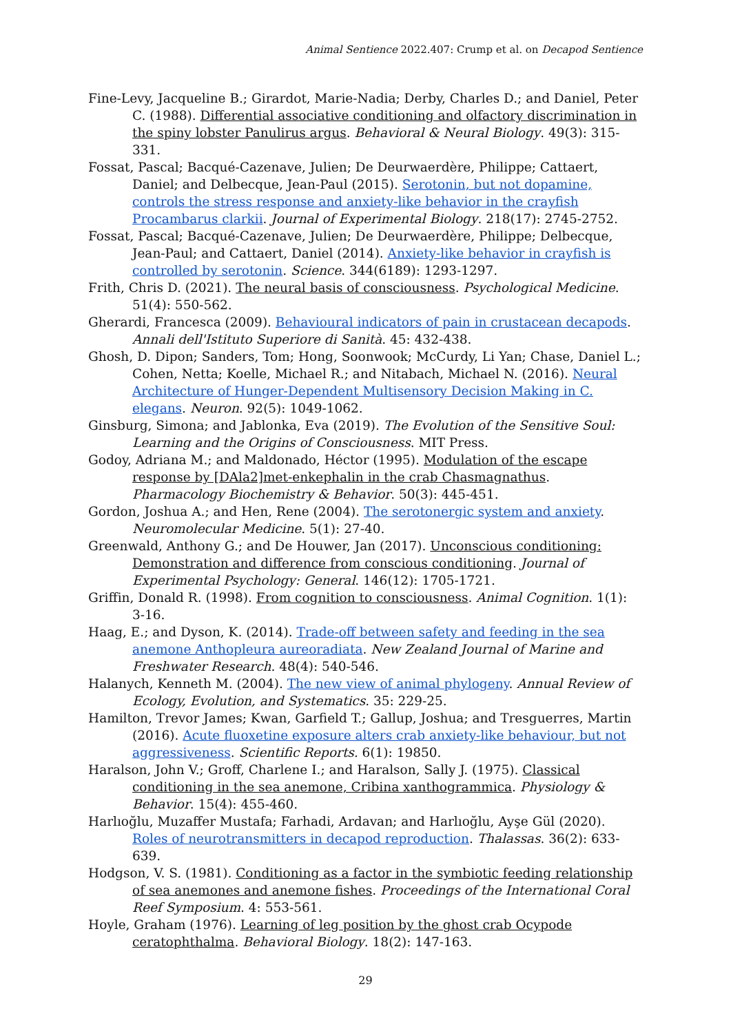Animal Sentience 2022.407: Crump et al. on Decapod Sentience
Fine-Levy, Jacqueline B.; Girardot, Marie-Nadia; Derby, Charles D.; and Daniel, Peter C. (1988). Differential associative conditioning and olfactory discrimination in the spiny lobster Panulirus argus. Behavioral & Neural Biology. 49(3): 315-331.
Fossat, Pascal; Bacqué-Cazenave, Julien; De Deurwaerdère, Philippe; Cattaert, Daniel; and Delbecque, Jean-Paul (2015). Serotonin, but not dopamine, controls the stress response and anxiety-like behavior in the crayfish Procambarus clarkii. Journal of Experimental Biology. 218(17): 2745-2752.
Fossat, Pascal; Bacqué-Cazenave, Julien; De Deurwaerdère, Philippe; Delbecque, Jean-Paul; and Cattaert, Daniel (2014). Anxiety-like behavior in crayfish is controlled by serotonin. Science. 344(6189): 1293-1297.
Frith, Chris D. (2021). The neural basis of consciousness. Psychological Medicine. 51(4): 550-562.
Gherardi, Francesca (2009). Behavioural indicators of pain in crustacean decapods. Annali dell'Istituto Superiore di Sanità. 45: 432-438.
Ghosh, D. Dipon; Sanders, Tom; Hong, Soonwook; McCurdy, Li Yan; Chase, Daniel L.; Cohen, Netta; Koelle, Michael R.; and Nitabach, Michael N. (2016). Neural Architecture of Hunger-Dependent Multisensory Decision Making in C. elegans. Neuron. 92(5): 1049-1062.
Ginsburg, Simona; and Jablonka, Eva (2019). The Evolution of the Sensitive Soul: Learning and the Origins of Consciousness. MIT Press.
Godoy, Adriana M.; and Maldonado, Héctor (1995). Modulation of the escape response by [DAla2]met-enkephalin in the crab Chasmagnathus. Pharmacology Biochemistry & Behavior. 50(3): 445-451.
Gordon, Joshua A.; and Hen, Rene (2004). The serotonergic system and anxiety. Neuromolecular Medicine. 5(1): 27-40.
Greenwald, Anthony G.; and De Houwer, Jan (2017). Unconscious conditioning: Demonstration and difference from conscious conditioning. Journal of Experimental Psychology: General. 146(12): 1705-1721.
Griffin, Donald R. (1998). From cognition to consciousness. Animal Cognition. 1(1): 3-16.
Haag, E.; and Dyson, K. (2014). Trade-off between safety and feeding in the sea anemone Anthopleura aureoradiata. New Zealand Journal of Marine and Freshwater Research. 48(4): 540-546.
Halanych, Kenneth M. (2004). The new view of animal phylogeny. Annual Review of Ecology, Evolution, and Systematics. 35: 229-25.
Hamilton, Trevor James; Kwan, Garfield T.; Gallup, Joshua; and Tresguerres, Martin (2016). Acute fluoxetine exposure alters crab anxiety-like behaviour, but not aggressiveness. Scientific Reports. 6(1): 19850.
Haralson, John V.; Groff, Charlene I.; and Haralson, Sally J. (1975). Classical conditioning in the sea anemone, Cribina xanthogrammica. Physiology & Behavior. 15(4): 455-460.
Harlıoğlu, Muzaffer Mustafa; Farhadi, Ardavan; and Harlıoğlu, Ayşe Gül (2020). Roles of neurotransmitters in decapod reproduction. Thalassas. 36(2): 633-639.
Hodgson, V. S. (1981). Conditioning as a factor in the symbiotic feeding relationship of sea anemones and anemone fishes. Proceedings of the International Coral Reef Symposium. 4: 553-561.
Hoyle, Graham (1976). Learning of leg position by the ghost crab Ocypode ceratophthalma. Behavioral Biology. 18(2): 147-163.
29